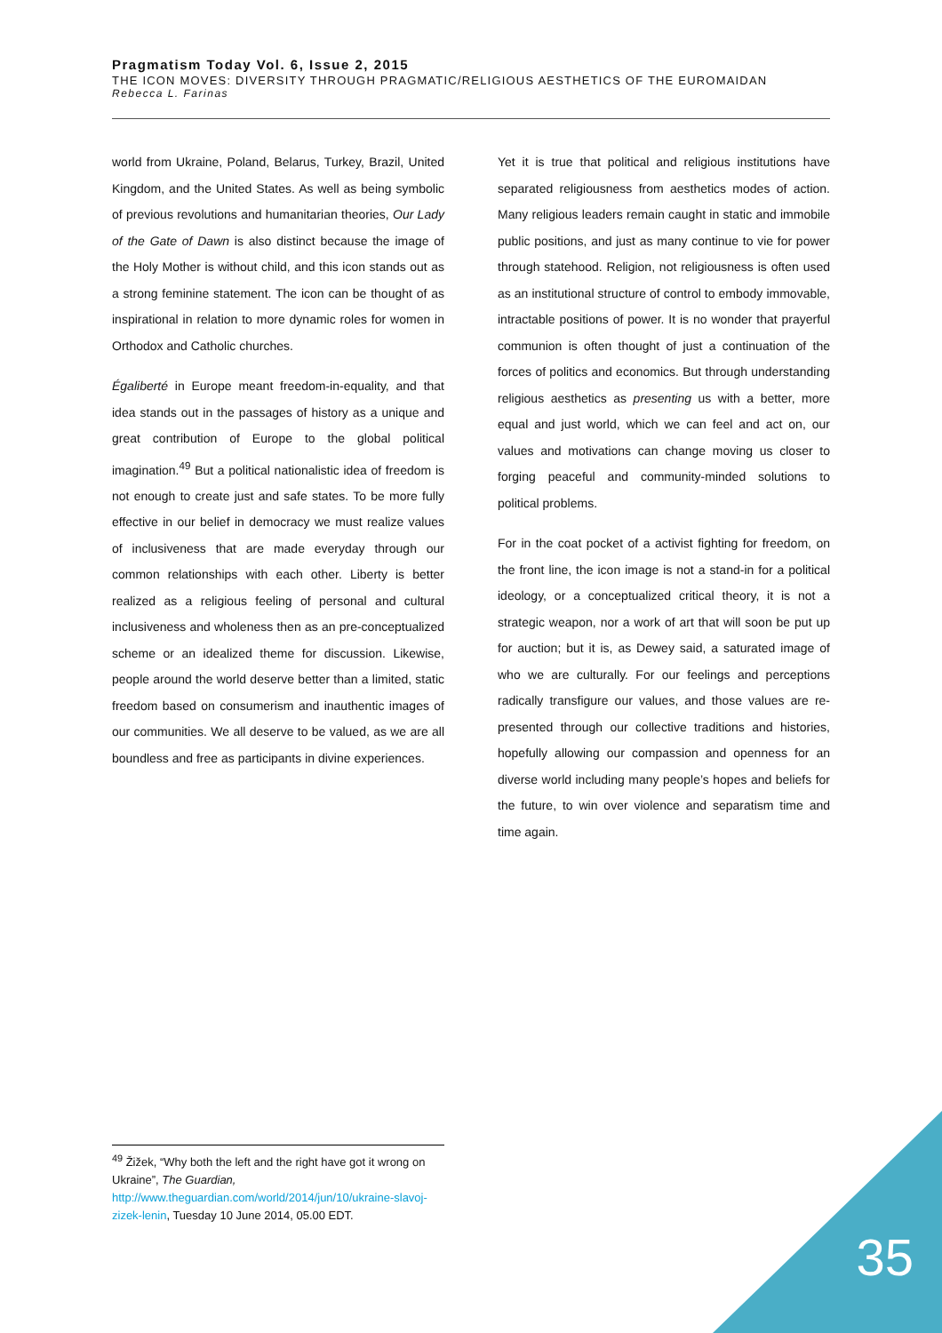Pragmatism Today Vol. 6, Issue 2, 2015
THE ICON MOVES: DIVERSITY THROUGH PRAGMATIC/RELIGIOUS AESTHETICS OF THE EUROMAIDAN
Rebecca L. Farinas
world from Ukraine, Poland, Belarus, Turkey, Brazil, United Kingdom, and the United States. As well as being symbolic of previous revolutions and humanitarian theories, Our Lady of the Gate of Dawn is also distinct because the image of the Holy Mother is without child, and this icon stands out as a strong feminine statement. The icon can be thought of as inspirational in relation to more dynamic roles for women in Orthodox and Catholic churches.
Égaliberté in Europe meant freedom-in-equality, and that idea stands out in the passages of history as a unique and great contribution of Europe to the global political imagination.<sup>49</sup> But a political nationalistic idea of freedom is not enough to create just and safe states. To be more fully effective in our belief in democracy we must realize values of inclusiveness that are made everyday through our common relationships with each other. Liberty is better realized as a religious feeling of personal and cultural inclusiveness and wholeness then as an pre-conceptualized scheme or an idealized theme for discussion. Likewise, people around the world deserve better than a limited, static freedom based on consumerism and inauthentic images of our communities. We all deserve to be valued, as we are all boundless and free as participants in divine experiences.
Yet it is true that political and religious institutions have separated religiousness from aesthetics modes of action. Many religious leaders remain caught in static and immobile public positions, and just as many continue to vie for power through statehood. Religion, not religiousness is often used as an institutional structure of control to embody immovable, intractable positions of power. It is no wonder that prayerful communion is often thought of just a continuation of the forces of politics and economics. But through understanding religious aesthetics as presenting us with a better, more equal and just world, which we can feel and act on, our values and motivations can change moving us closer to forging peaceful and community-minded solutions to political problems.
For in the coat pocket of a activist fighting for freedom, on the front line, the icon image is not a stand-in for a political ideology, or a conceptualized critical theory, it is not a strategic weapon, nor a work of art that will soon be put up for auction; but it is, as Dewey said, a saturated image of who we are culturally. For our feelings and perceptions radically transfigure our values, and those values are re-presented through our collective traditions and histories, hopefully allowing our compassion and openness for an diverse world including many people’s hopes and beliefs for the future, to win over violence and separatism time and time again.
<sup>49</sup> Žižek, “Why both the left and the right have got it wrong on Ukraine”, The Guardian, http://www.theguardian.com/world/2014/jun/10/ukraine-slavoj-zizek-lenin, Tuesday 10 June 2014, 05.00 EDT.
35